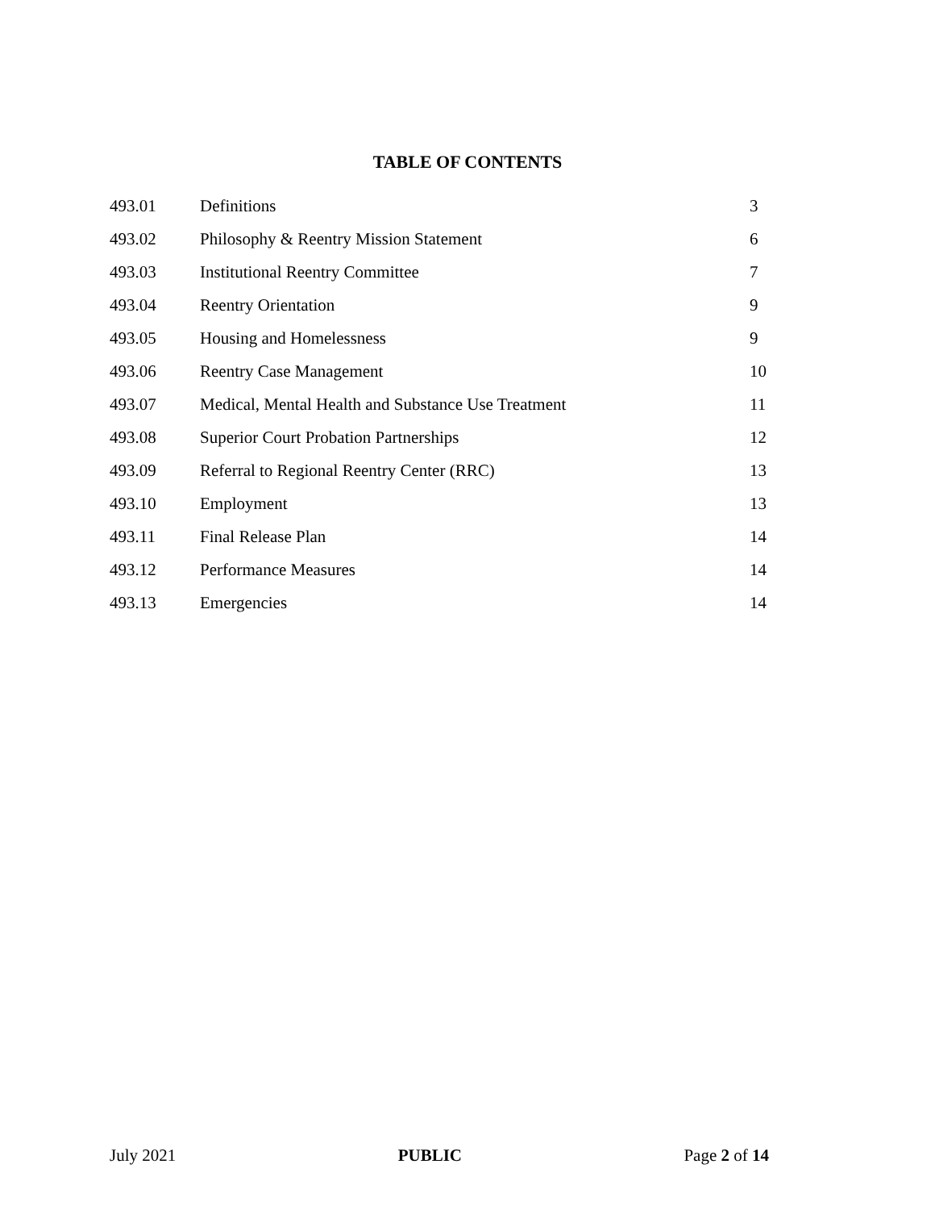TABLE OF CONTENTS
| 493.01 | Definitions | 3 |
| 493.02 | Philosophy & Reentry Mission Statement | 6 |
| 493.03 | Institutional Reentry Committee | 7 |
| 493.04 | Reentry Orientation | 9 |
| 493.05 | Housing and Homelessness | 9 |
| 493.06 | Reentry Case Management | 10 |
| 493.07 | Medical, Mental Health and Substance Use Treatment | 11 |
| 493.08 | Superior Court Probation Partnerships | 12 |
| 493.09 | Referral to Regional Reentry Center (RRC) | 13 |
| 493.10 | Employment | 13 |
| 493.11 | Final Release Plan | 14 |
| 493.12 | Performance Measures | 14 |
| 493.13 | Emergencies | 14 |
July 2021 PUBLIC Page 2 of 14